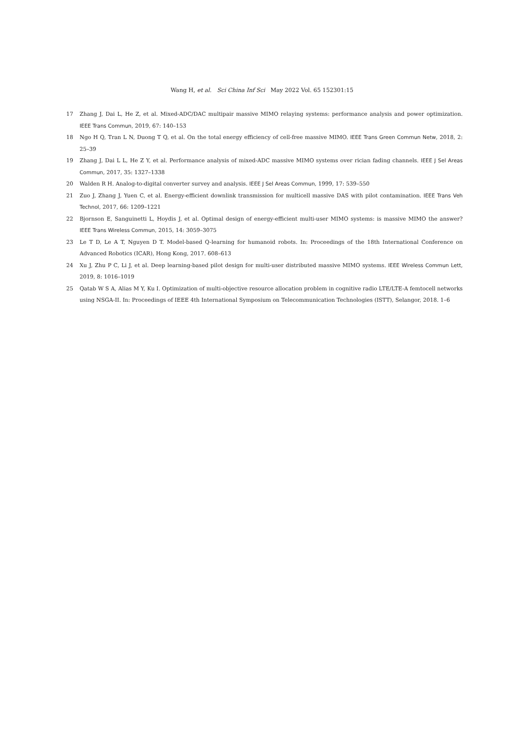Wang H, et al. Sci China Inf Sci May 2022 Vol. 65 152301:15
17 Zhang J, Dai L, He Z, et al. Mixed-ADC/DAC multipair massive MIMO relaying systems: performance analysis and power optimization. IEEE Trans Commun, 2019, 67: 140–153
18 Ngo H Q, Tran L N, Duong T Q, et al. On the total energy efficiency of cell-free massive MIMO. IEEE Trans Green Commun Netw, 2018, 2: 25–39
19 Zhang J, Dai L L, He Z Y, et al. Performance analysis of mixed-ADC massive MIMO systems over rician fading channels. IEEE J Sel Areas Commun, 2017, 35: 1327–1338
20 Walden R H. Analog-to-digital converter survey and analysis. IEEE J Sel Areas Commun, 1999, 17: 539–550
21 Zuo J, Zhang J, Yuen C, et al. Energy-efficient downlink transmission for multicell massive DAS with pilot contamination. IEEE Trans Veh Technol, 2017, 66: 1209–1221
22 Bjornson E, Sanguinetti L, Hoydis J, et al. Optimal design of energy-efficient multi-user MIMO systems: is massive MIMO the answer? IEEE Trans Wireless Commun, 2015, 14: 3059–3075
23 Le T D, Le A T, Nguyen D T. Model-based Q-learning for humanoid robots. In: Proceedings of the 18th International Conference on Advanced Robotics (ICAR), Hong Kong, 2017. 608–613
24 Xu J, Zhu P C, Li J, et al. Deep learning-based pilot design for multi-user distributed massive MIMO systems. IEEE Wireless Commun Lett, 2019, 8: 1016–1019
25 Qatab W S A, Alias M Y, Ku I. Optimization of multi-objective resource allocation problem in cognitive radio LTE/LTE-A femtocell networks using NSGA-II. In: Proceedings of IEEE 4th International Symposium on Telecommunication Technologies (ISTT), Selangor, 2018. 1–6